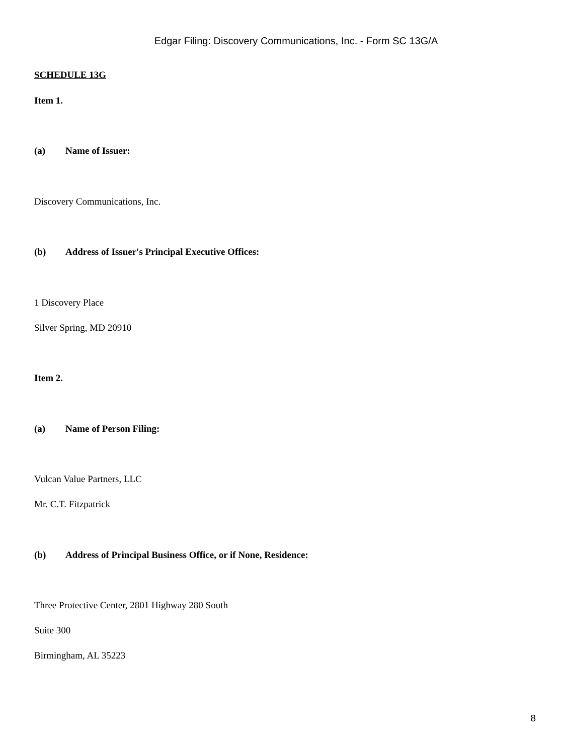Edgar Filing: Discovery Communications, Inc. - Form SC 13G/A
SCHEDULE 13G
Item 1.
(a) Name of Issuer:
Discovery Communications, Inc.
(b) Address of Issuer's Principal Executive Offices:
1 Discovery Place
Silver Spring, MD 20910
Item 2.
(a) Name of Person Filing:
Vulcan Value Partners, LLC
Mr. C.T. Fitzpatrick
(b) Address of Principal Business Office, or if None, Residence:
Three Protective Center, 2801 Highway 280 South
Suite 300
Birmingham, AL 35223
8